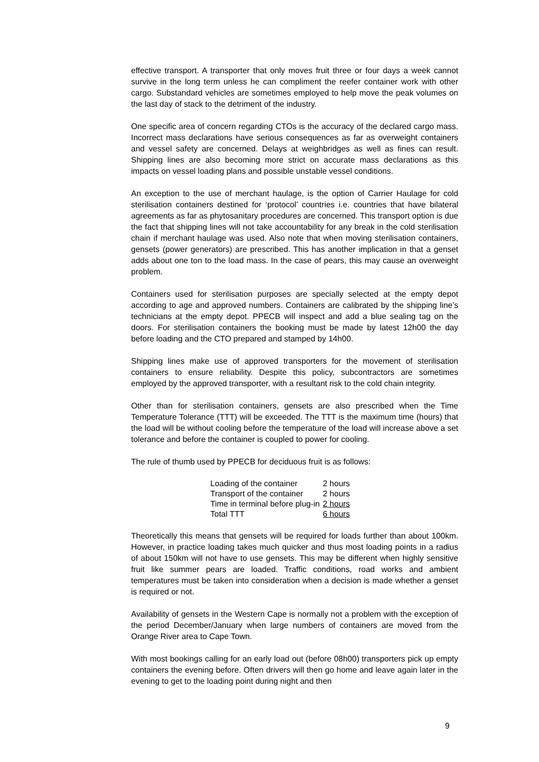effective transport. A transporter that only moves fruit three or four days a week cannot survive in the long term unless he can compliment the reefer container work with other cargo. Substandard vehicles are sometimes employed to help move the peak volumes on the last day of stack to the detriment of the industry.
One specific area of concern regarding CTOs is the accuracy of the declared cargo mass. Incorrect mass declarations have serious consequences as far as overweight containers and vessel safety are concerned. Delays at weighbridges as well as fines can result. Shipping lines are also becoming more strict on accurate mass declarations as this impacts on vessel loading plans and possible unstable vessel conditions.
An exception to the use of merchant haulage, is the option of Carrier Haulage for cold sterilisation containers destined for ‘protocol’ countries i.e. countries that have bilateral agreements as far as phytosanitary procedures are concerned. This transport option is due the fact that shipping lines will not take accountability for any break in the cold sterilisation chain if merchant haulage was used. Also note that when moving sterilisation containers, gensets (power generators) are prescribed. This has another implication in that a genset adds about one ton to the load mass. In the case of pears, this may cause an overweight problem.
Containers used for sterilisation purposes are specially selected at the empty depot according to age and approved numbers. Containers are calibrated by the shipping line’s technicians at the empty depot. PPECB will inspect and add a blue sealing tag on the doors. For sterilisation containers the booking must be made by latest 12h00 the day before loading and the CTO prepared and stamped by 14h00.
Shipping lines make use of approved transporters for the movement of sterilisation containers to ensure reliability. Despite this policy, subcontractors are sometimes employed by the approved transporter, with a resultant risk to the cold chain integrity.
Other than for sterilisation containers, gensets are also prescribed when the Time Temperature Tolerance (TTT) will be exceeded. The TTT is the maximum time (hours) that the load will be without cooling before the temperature of the load will increase above a set tolerance and before the container is coupled to power for cooling.
The rule of thumb used by PPECB for deciduous fruit is as follows:
| Loading of the container | 2 hours |
| Transport of the container | 2 hours |
| Time in terminal before plug-in | 2 hours |
| Total TTT | 6 hours |
Theoretically this means that gensets will be required for loads further than about 100km. However, in practice loading takes much quicker and thus most loading points in a radius of about 150km will not have to use gensets. This may be different when highly sensitive fruit like summer pears are loaded. Traffic conditions, road works and ambient temperatures must be taken into consideration when a decision is made whether a genset is required or not.
Availability of gensets in the Western Cape is normally not a problem with the exception of the period December/January when large numbers of containers are moved from the Orange River area to Cape Town.
With most bookings calling for an early load out (before 08h00) transporters pick up empty containers the evening before. Often drivers will then go home and leave again later in the evening to get to the loading point during night and then
9